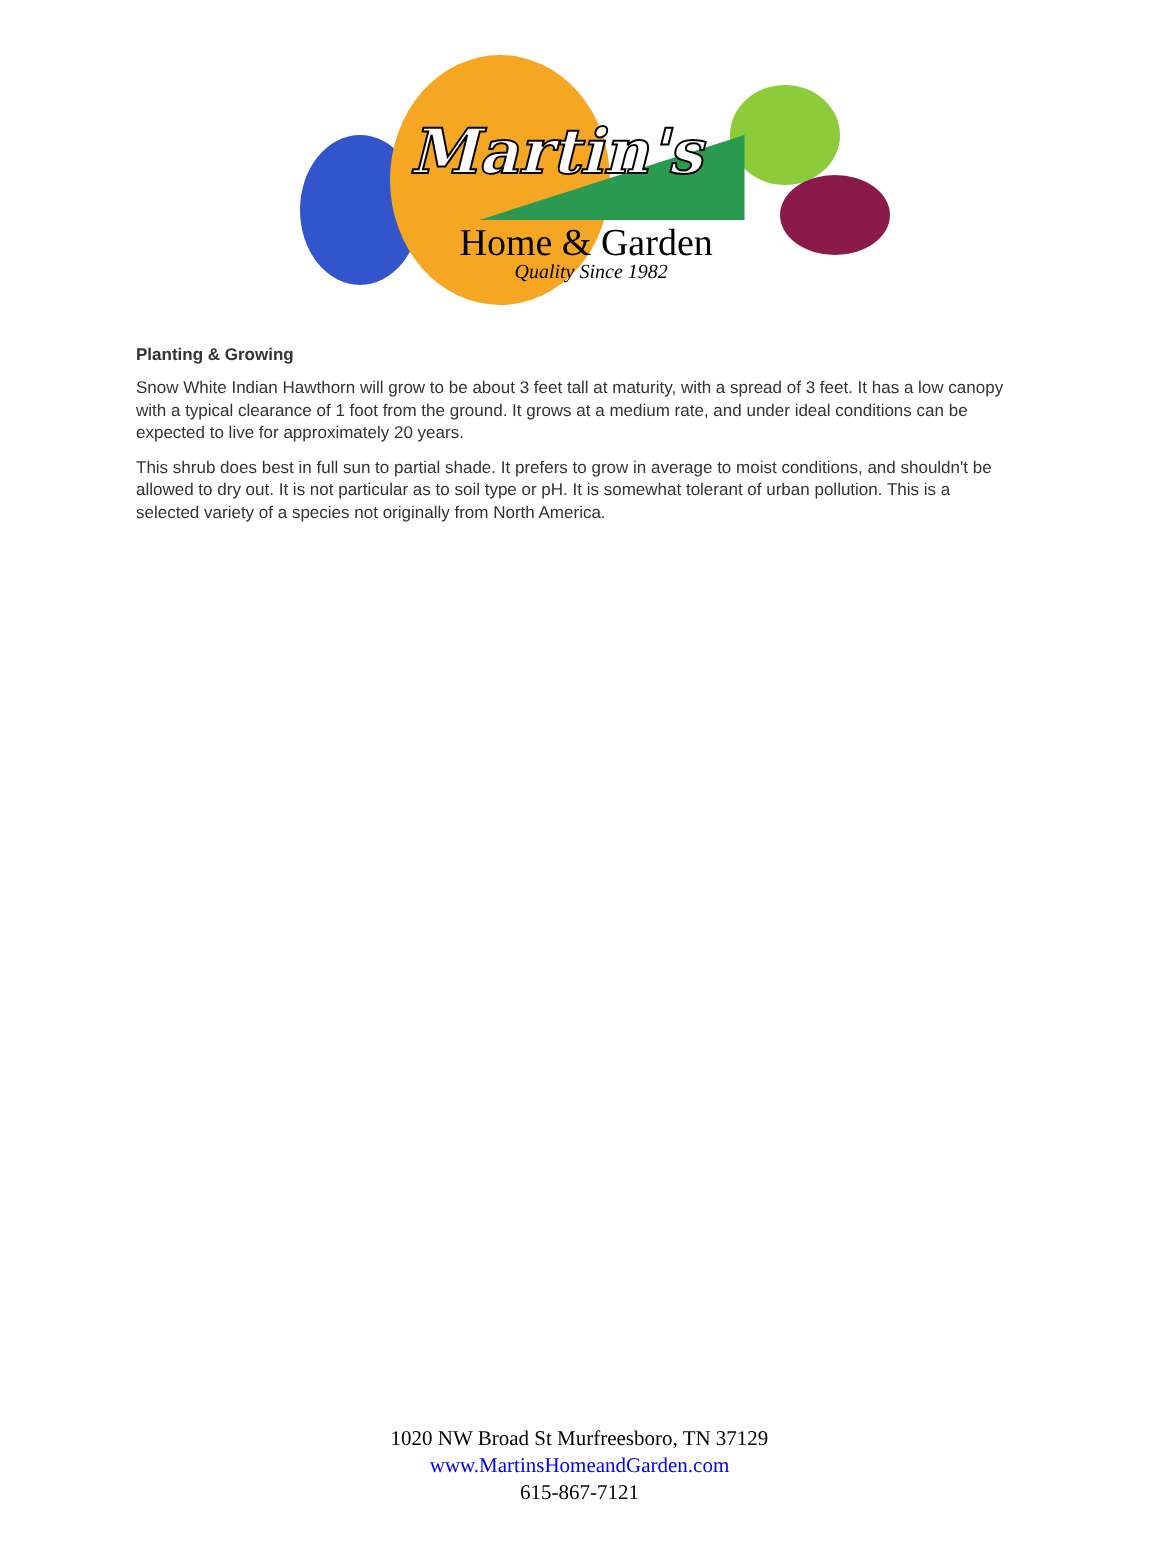Martin's
Home & Garden
Quality Since 1982
Planting & Growing
Snow White Indian Hawthorn will grow to be about 3 feet tall at maturity, with a spread of 3 feet. It has a low canopy with a typical clearance of 1 foot from the ground. It grows at a medium rate, and under ideal conditions can be expected to live for approximately 20 years.
This shrub does best in full sun to partial shade. It prefers to grow in average to moist conditions, and shouldn't be allowed to dry out. It is not particular as to soil type or pH. It is somewhat tolerant of urban pollution. This is a selected variety of a species not originally from North America.
1020 NW Broad St Murfreesboro, TN 37129
www.MartinsHomeandGarden.com
615-867-7121